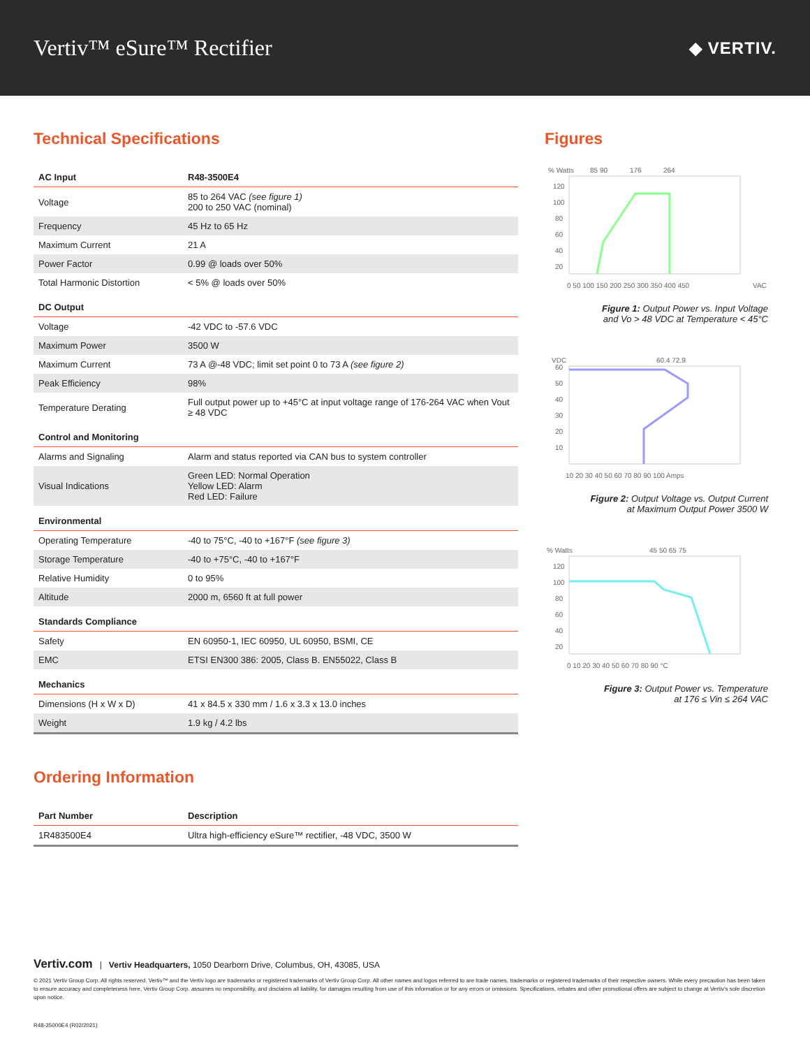Vertiv™ eSure™ Rectifier
◆ VERTIV.
Technical Specifications
| AC Input | R48-3500E4 |
| --- | --- |
| Voltage | 85 to 264 VAC (see figure 1) 200 to 250 VAC (nominal) |
| Frequency | 45 Hz to 65 Hz |
| Maximum Current | 21 A |
| Power Factor | 0.99 @ loads over 50% |
| Total Harmonic Distortion | < 5% @ loads over 50% |
| DC Output | |
| Voltage | -42 VDC to -57.6 VDC |
| Maximum Power | 3500 W |
| Maximum Current | 73 A @-48 VDC; limit set point 0 to 73 A (see figure 2) |
| Peak Efficiency | 98% |
| Temperature Derating | Full output power up to +45°C at input voltage range of 176-264 VAC when Vout ≥ 48 VDC |
| Control and Monitoring | |
| Alarms and Signaling | Alarm and status reported via CAN bus to system controller |
| Visual Indications | Green LED: Normal Operation Yellow LED: Alarm Red LED: Failure |
| Environmental | |
| Operating Temperature | -40 to 75°C, -40 to +167°F (see figure 3) |
| Storage Temperature | -40 to +75°C, -40 to +167°F |
| Relative Humidity | 0 to 95% |
| Altitude | 2000 m, 6560 ft at full power |
| Standards Compliance | |
| Safety | EN 60950-1, IEC 60950, UL 60950, BSMI, CE |
| EMC | ETSI EN300 386: 2005, Class B. EN55022, Class B |
| Mechanics | |
| Dimensions (H x W x D) | 41 x 84.5 x 330 mm / 1.6 x 3.3 x 13.0 inches |
| Weight | 1.9 kg / 4.2 lbs |
Ordering Information
| Part Number | Description |
| --- | --- |
| 1R483500E4 | Ultra high-efficiency eSure™ rectifier, -48 VDC, 3500 W |
Figures
% Watts
85 90
176
264
120
100
80
60
40
20
0 50 100 150 200 250 300 350 400 450
VAC
Figure 1: Output Power vs. Input Voltage
and Vo > 48 VDC at Temperature < 45°C
VDC
60.4 72.9
60
50
40
30
20
10
10 20 30 40 50 60 70 80 90 100 Amps
Figure 2: Output Voltage vs. Output Current
at Maximum Output Power 3500 W
% Watts
45 50 65 75
120
100
80
60
40
20
0 10 20 30 40 50 60 70 80 90 °C
Figure 3: Output Power vs. Temperature
at 176 ≤ Vin ≤ 264 VAC
Vertiv.com | Vertiv Headquarters, 1050 Dearborn Drive, Columbus, OH, 43085, USA
© 2021 Vertiv Group Corp. All rights reserved. Vertiv™ and the Vertiv logo are trademarks or registered trademarks of Vertiv Group Corp. All other names and logos referred to are trade names, trademarks or registered trademarks of their respective owners. While every precaution has been taken to ensure accuracy and completeness here, Vertiv Group Corp. assumes no responsibility, and disclaims all liability, for damages resulting from use of this information or for any errors or omissions. Specifications, rebates and other promotional offers are subject to change at Vertiv's sole discretion upon notice.
R48-35000E4 (R02/2021)